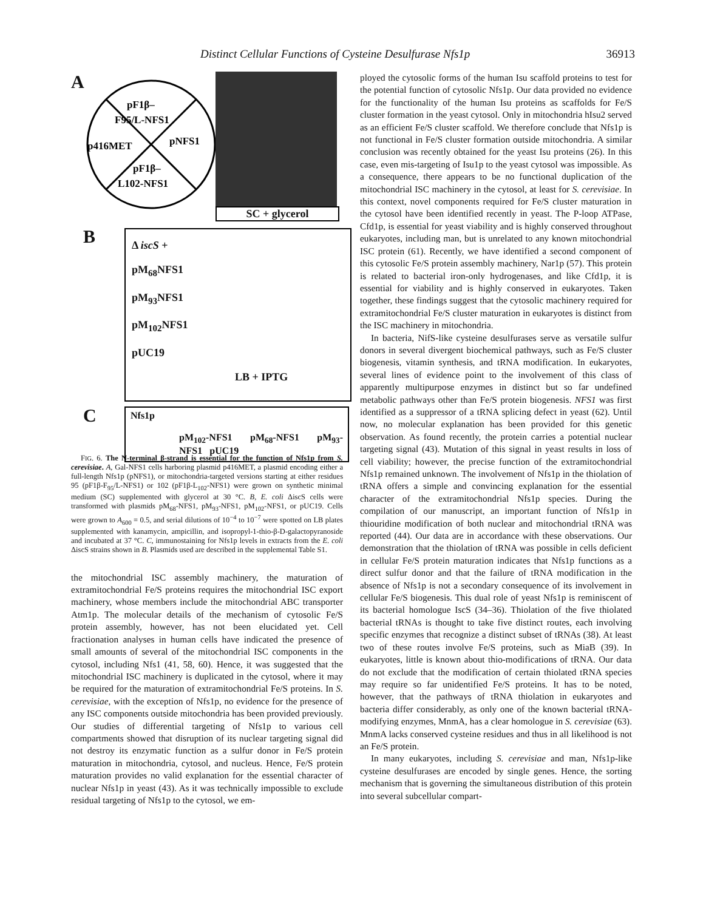Distinct Cellular Functions of Cysteine Desulfurase Nfs1p 36913
A
pF1β–
F95/L-NFS1
p416MET
pNFS1
pF1β–
L102-NFS1
SC + glycerol
B
Δ iscS +
pM<sub>68</sub>NFS1
pM<sub>93</sub>NFS1
pM<sub>102</sub>NFS1
pUC19
LB + IPTG
C
Nfs1p
pM<sub>102</sub>-NFS1 pM<sub>68</sub>-NFS1 pM<sub>93</sub>-NFS1 pUC19
FIG. 6. The N-terminal β-strand is essential for the function of Nfs1p from S. cerevisiae. A, Gal-NFS1 cells harboring plasmid p416MET, a plasmid encoding either a full-length Nfs1p (pNFS1), or mitochondria-targeted versions starting at either residues 95 (pF1β-F<sub>95</sub>/L-NFS1) or 102 (pF1β-L<sub>102</sub>-NFS1) were grown on synthetic minimal medium (SC) supplemented with glycerol at 30 °C. B, E. coli ΔiscS cells were transformed with plasmids pM<sub>68</sub>-NFS1, pM<sub>93</sub>-NFS1, pM<sub>102</sub>-NFS1, or pUC19. Cells were grown to A<sub>600</sub> = 0.5, and serial dilutions of 10<sup>−4</sup> to 10<sup>−7</sup> were spotted on LB plates supplemented with kanamycin, ampicillin, and isopropyl-1-thio-β-D-galactopyranoside and incubated at 37 °C. C, immunostaining for Nfs1p levels in extracts from the E. coli ΔiscS strains shown in B. Plasmids used are described in the supplemental Table S1.
the mitochondrial ISC assembly machinery, the maturation of extramitochondrial Fe/S proteins requires the mitochondrial ISC export machinery, whose members include the mitochondrial ABC transporter Atm1p. The molecular details of the mechanism of cytosolic Fe/S protein assembly, however, has not been elucidated yet. Cell fractionation analyses in human cells have indicated the presence of small amounts of several of the mitochondrial ISC components in the cytosol, including Nfs1 (41, 58, 60). Hence, it was suggested that the mitochondrial ISC machinery is duplicated in the cytosol, where it may be required for the maturation of extramitochondrial Fe/S proteins. In S. cerevisiae, with the exception of Nfs1p, no evidence for the presence of any ISC components outside mitochondria has been provided previously. Our studies of differential targeting of Nfs1p to various cell compartments showed that disruption of its nuclear targeting signal did not destroy its enzymatic function as a sulfur donor in Fe/S protein maturation in mitochondria, cytosol, and nucleus. Hence, Fe/S protein maturation provides no valid explanation for the essential character of nuclear Nfs1p in yeast (43). As it was technically impossible to exclude residual targeting of Nfs1p to the cytosol, we em-
ployed the cytosolic forms of the human Isu scaffold proteins to test for the potential function of cytosolic Nfs1p. Our data provided no evidence for the functionality of the human Isu proteins as scaffolds for Fe/S cluster formation in the yeast cytosol. Only in mitochondria hIsu2 served as an efficient Fe/S cluster scaffold. We therefore conclude that Nfs1p is not functional in Fe/S cluster formation outside mitochondria. A similar conclusion was recently obtained for the yeast Isu proteins (26). In this case, even mis-targeting of Isu1p to the yeast cytosol was impossible. As a consequence, there appears to be no functional duplication of the mitochondrial ISC machinery in the cytosol, at least for S. cerevisiae. In this context, novel components required for Fe/S cluster maturation in the cytosol have been identified recently in yeast. The P-loop ATPase, Cfd1p, is essential for yeast viability and is highly conserved throughout eukaryotes, including man, but is unrelated to any known mitochondrial ISC protein (61). Recently, we have identified a second component of this cytosolic Fe/S protein assembly machinery, Nar1p (57). This protein is related to bacterial iron-only hydrogenases, and like Cfd1p, it is essential for viability and is highly conserved in eukaryotes. Taken together, these findings suggest that the cytosolic machinery required for extramitochondrial Fe/S cluster maturation in eukaryotes is distinct from the ISC machinery in mitochondria.
In bacteria, NifS-like cysteine desulfurases serve as versatile sulfur donors in several divergent biochemical pathways, such as Fe/S cluster biogenesis, vitamin synthesis, and tRNA modification. In eukaryotes, several lines of evidence point to the involvement of this class of apparently multipurpose enzymes in distinct but so far undefined metabolic pathways other than Fe/S protein biogenesis. NFS1 was first identified as a suppressor of a tRNA splicing defect in yeast (62). Until now, no molecular explanation has been provided for this genetic observation. As found recently, the protein carries a potential nuclear targeting signal (43). Mutation of this signal in yeast results in loss of cell viability; however, the precise function of the extramitochondrial Nfs1p remained unknown. The involvement of Nfs1p in the thiolation of tRNA offers a simple and convincing explanation for the essential character of the extramitochondrial Nfs1p species. During the compilation of our manuscript, an important function of Nfs1p in thiouridine modification of both nuclear and mitochondrial tRNA was reported (44). Our data are in accordance with these observations. Our demonstration that the thiolation of tRNA was possible in cells deficient in cellular Fe/S protein maturation indicates that Nfs1p functions as a direct sulfur donor and that the failure of tRNA modification in the absence of Nfs1p is not a secondary consequence of its involvement in cellular Fe/S biogenesis. This dual role of yeast Nfs1p is reminiscent of its bacterial homologue IscS (34–36). Thiolation of the five thiolated bacterial tRNAs is thought to take five distinct routes, each involving specific enzymes that recognize a distinct subset of tRNAs (38). At least two of these routes involve Fe/S proteins, such as MiaB (39). In eukaryotes, little is known about thio-modifications of tRNA. Our data do not exclude that the modification of certain thiolated tRNA species may require so far unidentified Fe/S proteins. It has to be noted, however, that the pathways of tRNA thiolation in eukaryotes and bacteria differ considerably, as only one of the known bacterial tRNA-modifying enzymes, MnmA, has a clear homologue in S. cerevisiae (63). MnmA lacks conserved cysteine residues and thus in all likelihood is not an Fe/S protein.
In many eukaryotes, including S. cerevisiae and man, Nfs1p-like cysteine desulfurases are encoded by single genes. Hence, the sorting mechanism that is governing the simultaneous distribution of this protein into several subcellular compart-